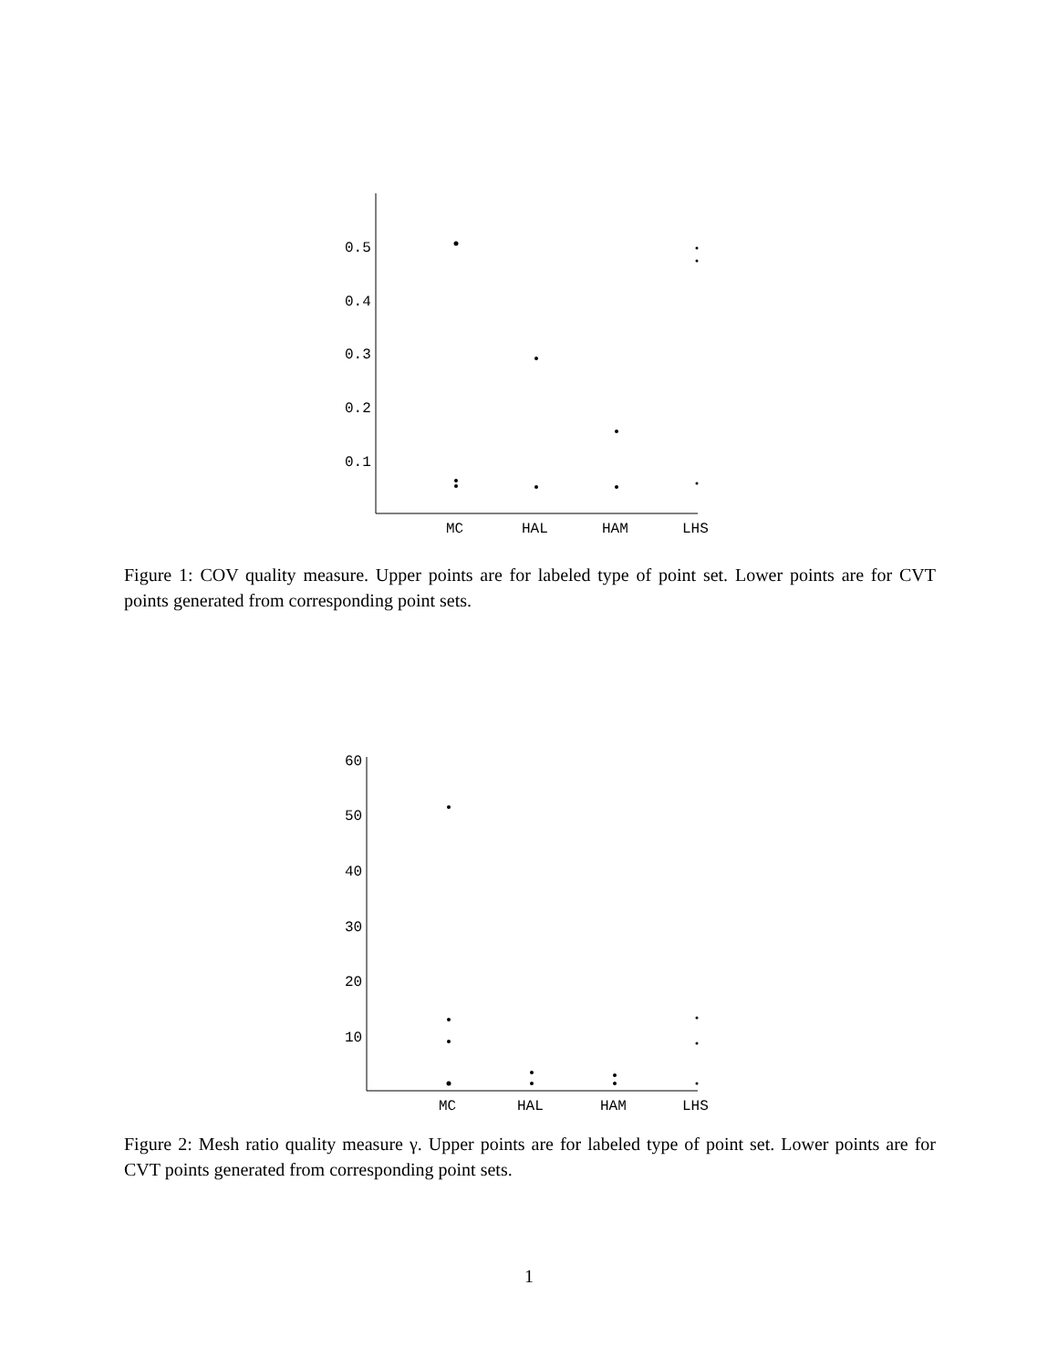0.5
0.4
0.3
0.2
0.1
MC
HAL
HAM
LHS
60
50
40
30
20
10
MC
HAL
HAM
LHS
Figure 1: COV quality measure. Upper points are for labeled type of point set. Lower points are for CVT points generated from corresponding point sets.
Figure 2: Mesh ratio quality measure γ. Upper points are for labeled type of point set. Lower points are for CVT points generated from corresponding point sets.
1